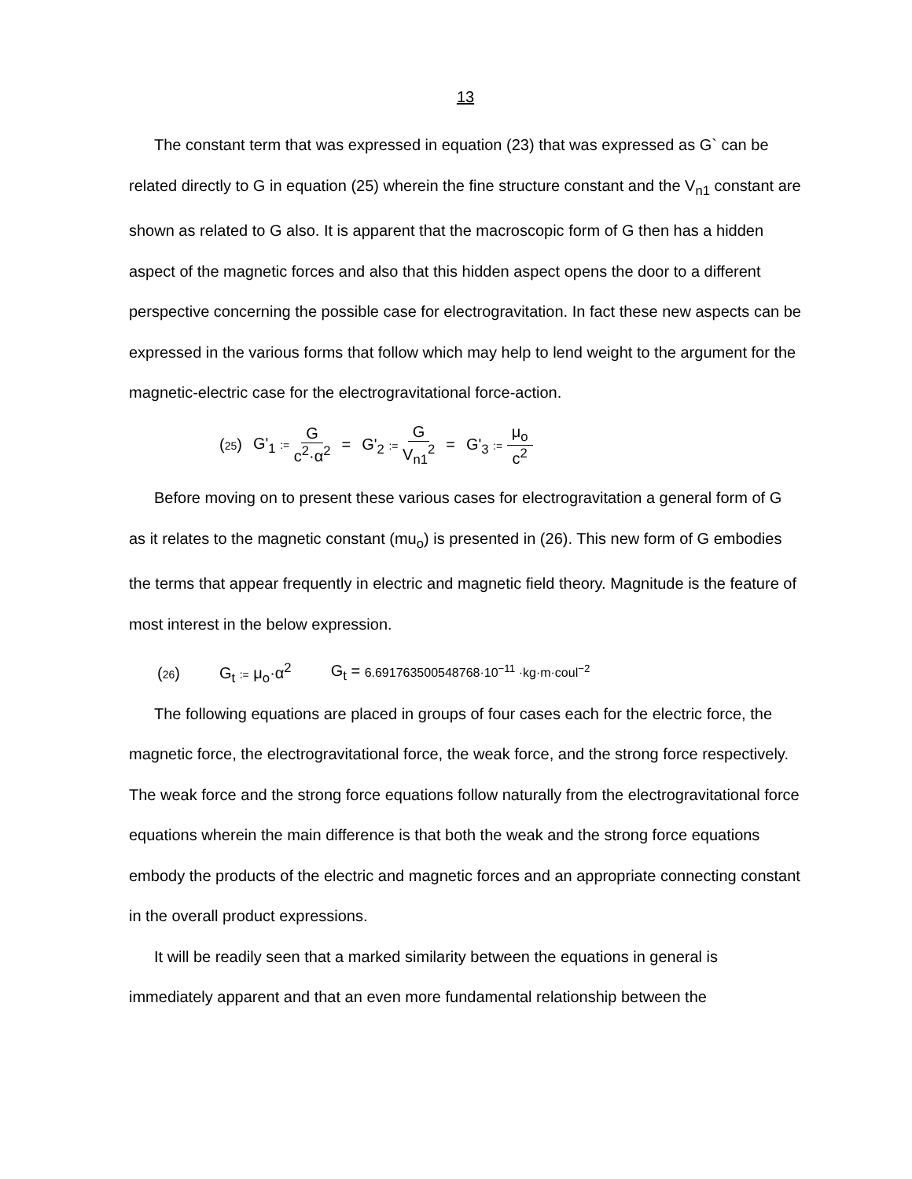13
The constant term that was expressed in equation (23) that was expressed as G` can be related directly to G in equation (25) wherein the fine structure constant and the V<sub>n1</sub> constant are shown as related to G also. It is apparent that the macroscopic form of G then has a hidden aspect of the magnetic forces and also that this hidden aspect opens the door to a different perspective concerning the possible case for electrogravitation. In fact these new aspects can be expressed in the various forms that follow which may help to lend weight to the argument for the magnetic-electric case for the electrogravitational force-action.
(25) G'<sub>1</sub> := G c<sup>2</sup>·α<sup>2</sup> = G'<sub>2</sub> := G V<sub>n1</sub><sup>2</sup> = G'<sub>3</sub> := μ<sub>o</sub> c<sup>2</sup>
Before moving on to present these various cases for electrogravitation a general form of G as it relates to the magnetic constant (mu<sub>o</sub>) is presented in (26). This new form of G embodies the terms that appear frequently in electric and magnetic field theory. Magnitude is the feature of most interest in the below expression.
(26) G<sub>t</sub> := μ<sub>o</sub>·α<sup>2</sup> G<sub>t</sub> = 6.691763500548768·10<sup>−11</sup> ·kg·m·coul<sup>−2</sup>
The following equations are placed in groups of four cases each for the electric force, the magnetic force, the electrogravitational force, the weak force, and the strong force respectively. The weak force and the strong force equations follow naturally from the electrogravitational force equations wherein the main difference is that both the weak and the strong force equations embody the products of the electric and magnetic forces and an appropriate connecting constant in the overall product expressions.
It will be readily seen that a marked similarity between the equations in general is immediately apparent and that an even more fundamental relationship between the